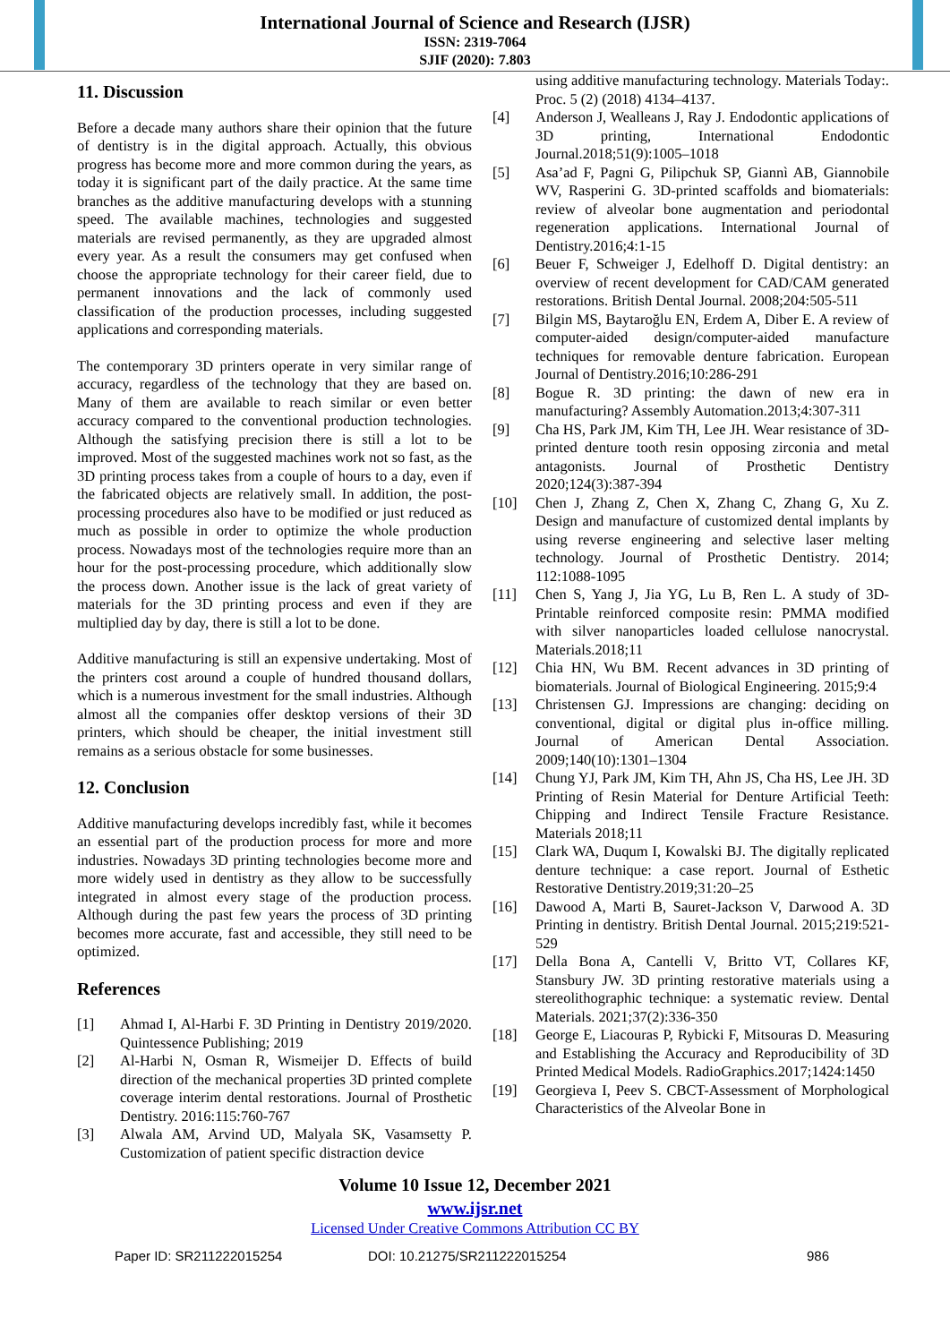International Journal of Science and Research (IJSR)
ISSN: 2319-7064
SJIF (2020): 7.803
11. Discussion
Before a decade many authors share their opinion that the future of dentistry is in the digital approach. Actually, this obvious progress has become more and more common during the years, as today it is significant part of the daily practice. At the same time branches as the additive manufacturing develops with a stunning speed. The available machines, technologies and suggested materials are revised permanently, as they are upgraded almost every year. As a result the consumers may get confused when choose the appropriate technology for their career field, due to permanent innovations and the lack of commonly used classification of the production processes, including suggested applications and corresponding materials.
The contemporary 3D printers operate in very similar range of accuracy, regardless of the technology that they are based on. Many of them are available to reach similar or even better accuracy compared to the conventional production technologies. Although the satisfying precision there is still a lot to be improved. Most of the suggested machines work not so fast, as the 3D printing process takes from a couple of hours to a day, even if the fabricated objects are relatively small. In addition, the post-processing procedures also have to be modified or just reduced as much as possible in order to optimize the whole production process. Nowadays most of the technologies require more than an hour for the post-processing procedure, which additionally slow the process down. Another issue is the lack of great variety of materials for the 3D printing process and even if they are multiplied day by day, there is still a lot to be done.
Additive manufacturing is still an expensive undertaking. Most of the printers cost around a couple of hundred thousand dollars, which is a numerous investment for the small industries. Although almost all the companies offer desktop versions of their 3D printers, which should be cheaper, the initial investment still remains as a serious obstacle for some businesses.
12. Conclusion
Additive manufacturing develops incredibly fast, while it becomes an essential part of the production process for more and more industries. Nowadays 3D printing technologies become more and more widely used in dentistry as they allow to be successfully integrated in almost every stage of the production process. Although during the past few years the process of 3D printing becomes more accurate, fast and accessible, they still need to be optimized.
References
[1] Ahmad I, Al-Harbi F. 3D Printing in Dentistry 2019/2020. Quintessence Publishing; 2019
[2] Al-Harbi N, Osman R, Wismeijer D. Effects of build direction of the mechanical properties 3D printed complete coverage interim dental restorations. Journal of Prosthetic Dentistry. 2016:115:760-767
[3] Alwala AM, Arvind UD, Malyala SK, Vasamsetty P. Customization of patient specific distraction device
using additive manufacturing technology. Materials Today:. Proc. 5 (2) (2018) 4134–4137.
[4] Anderson J, Wealleans J, Ray J. Endodontic applications of 3D printing, International Endodontic Journal.2018;51(9):1005–1018
[5] Asa’ad F, Pagni G, Pilipchuk SP, Giannì AB, Giannobile WV, Rasperini G. 3D-printed scaffolds and biomaterials: review of alveolar bone augmentation and periodontal regeneration applications. International Journal of Dentistry.2016;4:1-15
[6] Beuer F, Schweiger J, Edelhoff D. Digital dentistry: an overview of recent development for CAD/CAM generated restorations. British Dental Journal. 2008;204:505-511
[7] Bilgin MS, Baytaroğlu EN, Erdem A, Diber E. A review of computer-aided design/computer-aided manufacture techniques for removable denture fabrication. European Journal of Dentistry.2016;10:286-291
[8] Bogue R. 3D printing: the dawn of new era in manufacturing? Assembly Automation.2013;4:307-311
[9] Cha HS, Park JM, Kim TH, Lee JH. Wear resistance of 3D-printed denture tooth resin opposing zirconia and metal antagonists. Journal of Prosthetic Dentistry 2020;124(3):387-394
[10] Chen J, Zhang Z, Chen X, Zhang C, Zhang G, Xu Z. Design and manufacture of customized dental implants by using reverse engineering and selective laser melting technology. Journal of Prosthetic Dentistry. 2014; 112:1088-1095
[11] Chen S, Yang J, Jia YG, Lu B, Ren L. A study of 3D-Printable reinforced composite resin: PMMA modified with silver nanoparticles loaded cellulose nanocrystal. Materials.2018;11
[12] Chia HN, Wu BM. Recent advances in 3D printing of biomaterials. Journal of Biological Engineering. 2015;9:4
[13] Christensen GJ. Impressions are changing: deciding on conventional, digital or digital plus in-office milling. Journal of American Dental Association. 2009;140(10):1301–1304
[14] Chung YJ, Park JM, Kim TH, Ahn JS, Cha HS, Lee JH. 3D Printing of Resin Material for Denture Artificial Teeth: Chipping and Indirect Tensile Fracture Resistance. Materials 2018;11
[15] Clark WA, Duqum I, Kowalski BJ. The digitally replicated denture technique: a case report. Journal of Esthetic Restorative Dentistry.2019;31:20–25
[16] Dawood A, Marti B, Sauret-Jackson V, Darwood A. 3D Printing in dentistry. British Dental Journal. 2015;219:521-529
[17] Della Bona A, Cantelli V, Britto VT, Collares KF, Stansbury JW. 3D printing restorative materials using a stereolithographic technique: a systematic review. Dental Materials. 2021;37(2):336-350
[18] George E, Liacouras P, Rybicki F, Mitsouras D. Measuring and Establishing the Accuracy and Reproducibility of 3D Printed Medical Models. RadioGraphics.2017;1424:1450
[19] Georgieva I, Peev S. CBCT-Assessment of Morphological Characteristics of the Alveolar Bone in
Volume 10 Issue 12, December 2021
www.ijsr.net
Licensed Under Creative Commons Attribution CC BY
Paper ID: SR211222015254 DOI: 10.21275/SR211222015254 986